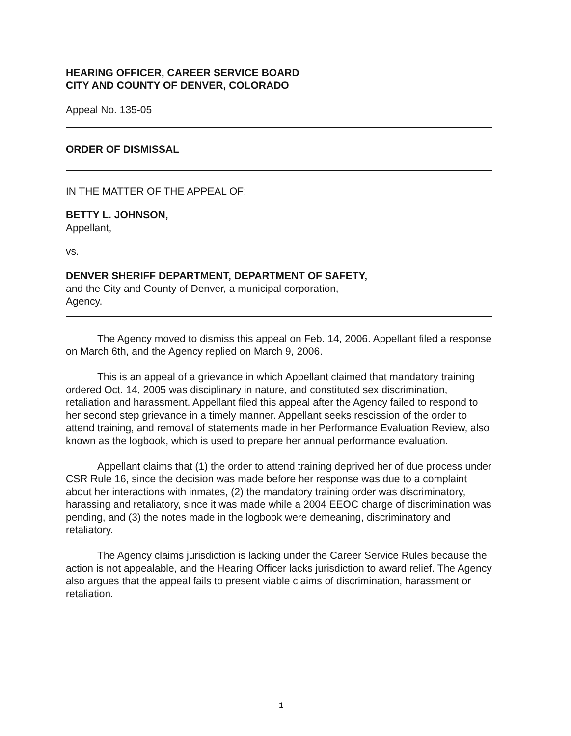HEARING OFFICER, CAREER SERVICE BOARD
CITY AND COUNTY OF DENVER, COLORADO
Appeal No. 135-05
ORDER OF DISMISSAL
IN THE MATTER OF THE APPEAL OF:
BETTY L. JOHNSON,
Appellant,
vs.
DENVER SHERIFF DEPARTMENT, DEPARTMENT OF SAFETY,
and the City and County of Denver, a municipal corporation,
Agency.
The Agency moved to dismiss this appeal on Feb. 14, 2006. Appellant filed a response on March 6th, and the Agency replied on March 9, 2006.
This is an appeal of a grievance in which Appellant claimed that mandatory training ordered Oct. 14, 2005 was disciplinary in nature, and constituted sex discrimination, retaliation and harassment. Appellant filed this appeal after the Agency failed to respond to her second step grievance in a timely manner. Appellant seeks rescission of the order to attend training, and removal of statements made in her Performance Evaluation Review, also known as the logbook, which is used to prepare her annual performance evaluation.
Appellant claims that (1) the order to attend training deprived her of due process under CSR Rule 16, since the decision was made before her response was due to a complaint about her interactions with inmates, (2) the mandatory training order was discriminatory, harassing and retaliatory, since it was made while a 2004 EEOC charge of discrimination was pending, and (3) the notes made in the logbook were demeaning, discriminatory and retaliatory.
The Agency claims jurisdiction is lacking under the Career Service Rules because the action is not appealable, and the Hearing Officer lacks jurisdiction to award relief. The Agency also argues that the appeal fails to present viable claims of discrimination, harassment or retaliation.
1